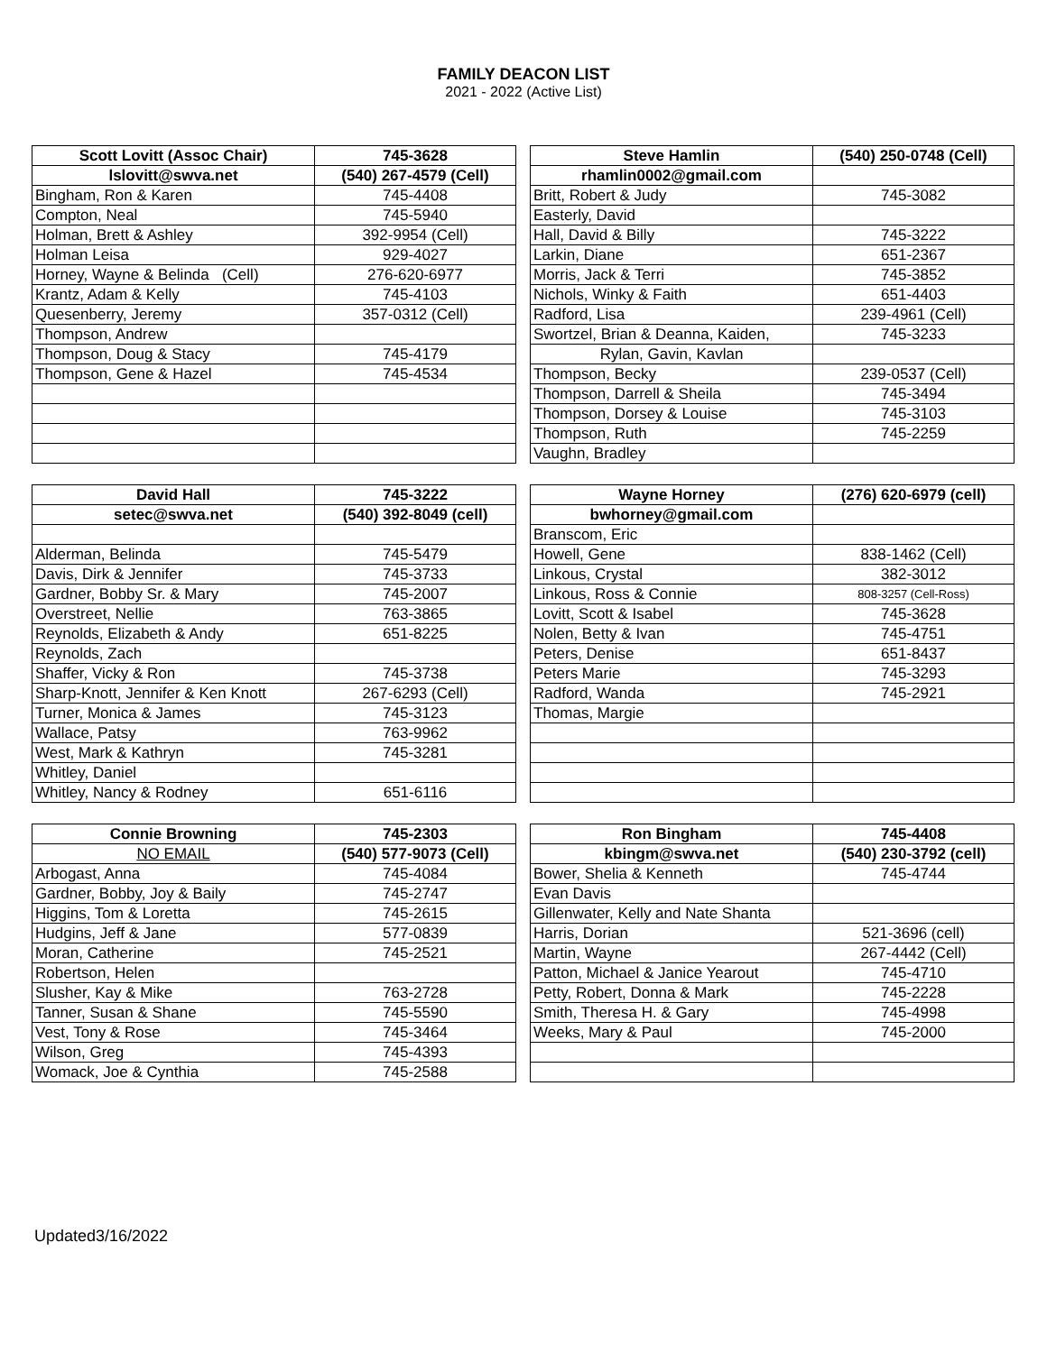FAMILY DEACON LIST
2021 - 2022 (Active List)
| Scott Lovitt (Assoc Chair) | 745-3628 |
| --- | --- |
| lslovitt@swva.net | (540) 267-4579 (Cell) |
| Bingham, Ron & Karen | 745-4408 |
| Compton, Neal | 745-5940 |
| Holman, Brett & Ashley | 392-9954 (Cell) |
| Holman Leisa | 929-4027 |
| Horney, Wayne & Belinda (Cell) | 276-620-6977 |
| Krantz, Adam & Kelly | 745-4103 |
| Quesenberry, Jeremy | 357-0312 (Cell) |
| Thompson, Andrew | |
| Thompson, Doug & Stacy | 745-4179 |
| Thompson, Gene & Hazel | 745-4534 |
| Steve Hamlin | (540) 250-0748 (Cell) |
| --- | --- |
| rhamlin0002@gmail.com | |
| Britt, Robert & Judy | 745-3082 |
| Easterly, David | |
| Hall, David & Billy | 745-3222 |
| Larkin, Diane | 651-2367 |
| Morris, Jack & Terri | 745-3852 |
| Nichols, Winky & Faith | 651-4403 |
| Radford, Lisa | 239-4961 (Cell) |
| Swortzel, Brian & Deanna, Kaiden, | 745-3233 |
| Rylan, Gavin, Kavlan | |
| Thompson, Becky | 239-0537 (Cell) |
| Thompson, Darrell & Sheila | 745-3494 |
| Thompson, Dorsey & Louise | 745-3103 |
| Thompson, Ruth | 745-2259 |
| Vaughn, Bradley | |
| David Hall | 745-3222 |
| --- | --- |
| setec@swva.net | (540) 392-8049 (cell) |
| Alderman, Belinda | 745-5479 |
| Davis, Dirk & Jennifer | 745-3733 |
| Gardner, Bobby Sr. & Mary | 745-2007 |
| Overstreet, Nellie | 763-3865 |
| Reynolds, Elizabeth & Andy | 651-8225 |
| Reynolds, Zach | |
| Shaffer, Vicky & Ron | 745-3738 |
| Sharp-Knott, Jennifer & Ken Knott | 267-6293 (Cell) |
| Turner, Monica & James | 745-3123 |
| Wallace, Patsy | 763-9962 |
| West, Mark & Kathryn | 745-3281 |
| Whitley, Daniel | |
| Whitley, Nancy & Rodney | 651-6116 |
| Wayne Horney | (276) 620-6979 (cell) |
| --- | --- |
| bwhorney@gmail.com | |
| Branscom, Eric | |
| Howell, Gene | 838-1462 (Cell) |
| Linkous, Crystal | 382-3012 |
| Linkous, Ross & Connie | 808-3257 (Cell-Ross) |
| Lovitt, Scott & Isabel | 745-3628 |
| Nolen, Betty & Ivan | 745-4751 |
| Peters, Denise | 651-8437 |
| Peters Marie | 745-3293 |
| Radford, Wanda | 745-2921 |
| Thomas, Margie | |
| Connie Browning | 745-2303 |
| --- | --- |
| NO EMAIL | (540) 577-9073 (Cell) |
| Arbogast, Anna | 745-4084 |
| Gardner, Bobby, Joy & Baily | 745-2747 |
| Higgins, Tom & Loretta | 745-2615 |
| Hudgins, Jeff & Jane | 577-0839 |
| Moran, Catherine | 745-2521 |
| Robertson, Helen | |
| Slusher, Kay & Mike | 763-2728 |
| Tanner, Susan & Shane | 745-5590 |
| Vest, Tony & Rose | 745-3464 |
| Wilson, Greg | 745-4393 |
| Womack, Joe & Cynthia | 745-2588 |
| Ron Bingham | 745-4408 |
| --- | --- |
| kbingm@swva.net | (540) 230-3792 (cell) |
| Bower, Shelia & Kenneth | 745-4744 |
| Evan Davis | |
| Gillenwater, Kelly and Nate Shanta | |
| Harris, Dorian | 521-3696 (cell) |
| Martin, Wayne | 267-4442 (Cell) |
| Patton, Michael & Janice Yearout | 745-4710 |
| Petty, Robert, Donna & Mark | 745-2228 |
| Smith, Theresa H. & Gary | 745-4998 |
| Weeks, Mary & Paul | 745-2000 |
Updated3/16/2022